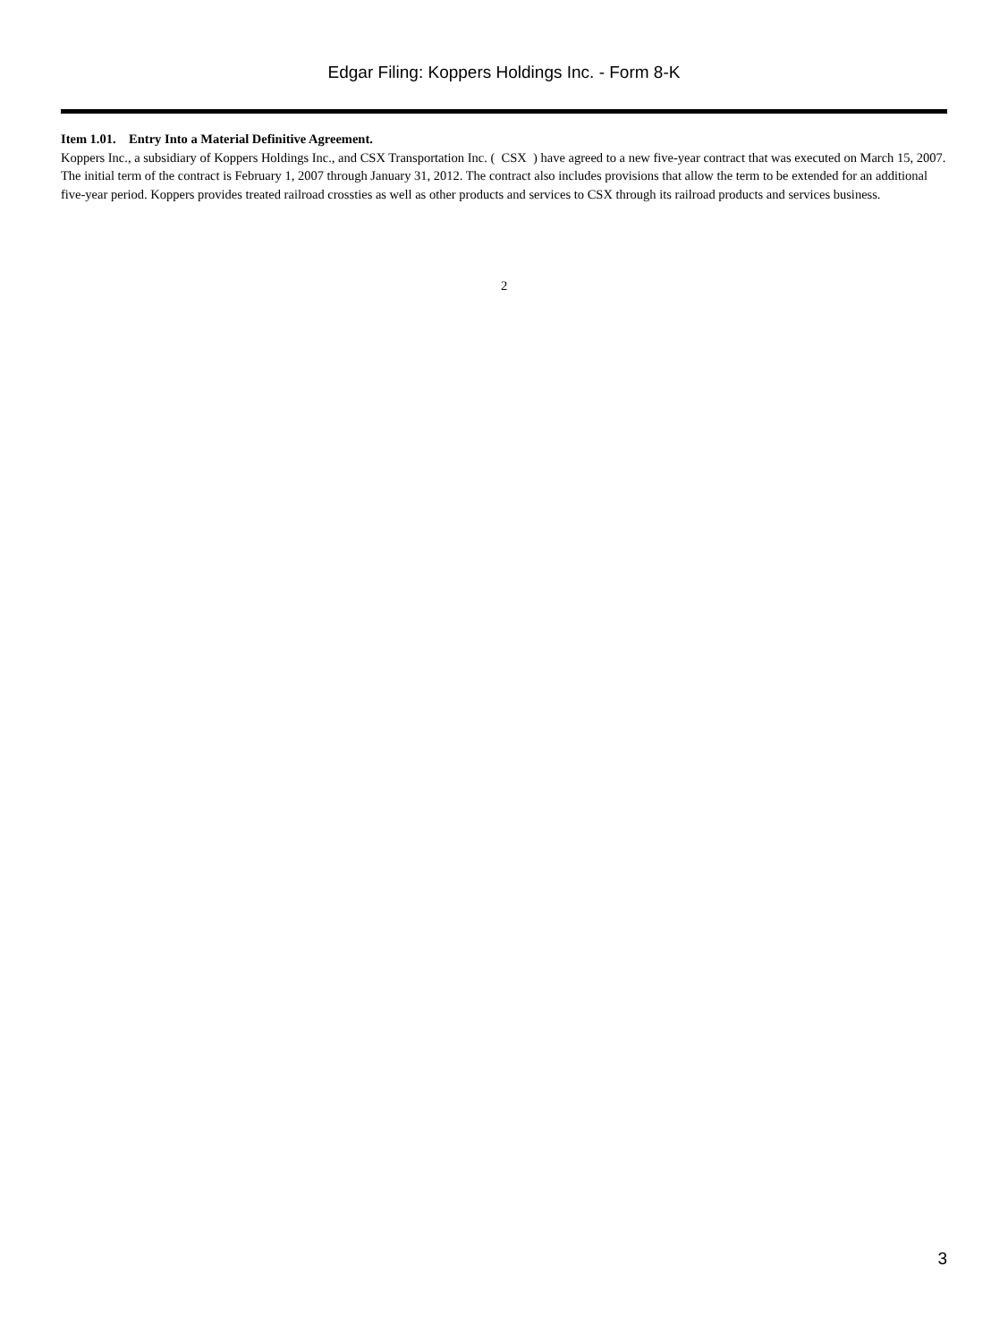Edgar Filing: Koppers Holdings Inc. - Form 8-K
Item 1.01. Entry Into a Material Definitive Agreement.
Koppers Inc., a subsidiary of Koppers Holdings Inc., and CSX Transportation Inc. ( CSX ) have agreed to a new five-year contract that was executed on March 15, 2007. The initial term of the contract is February 1, 2007 through January 31, 2012. The contract also includes provisions that allow the term to be extended for an additional five-year period. Koppers provides treated railroad crossties as well as other products and services to CSX through its railroad products and services business.
2
3